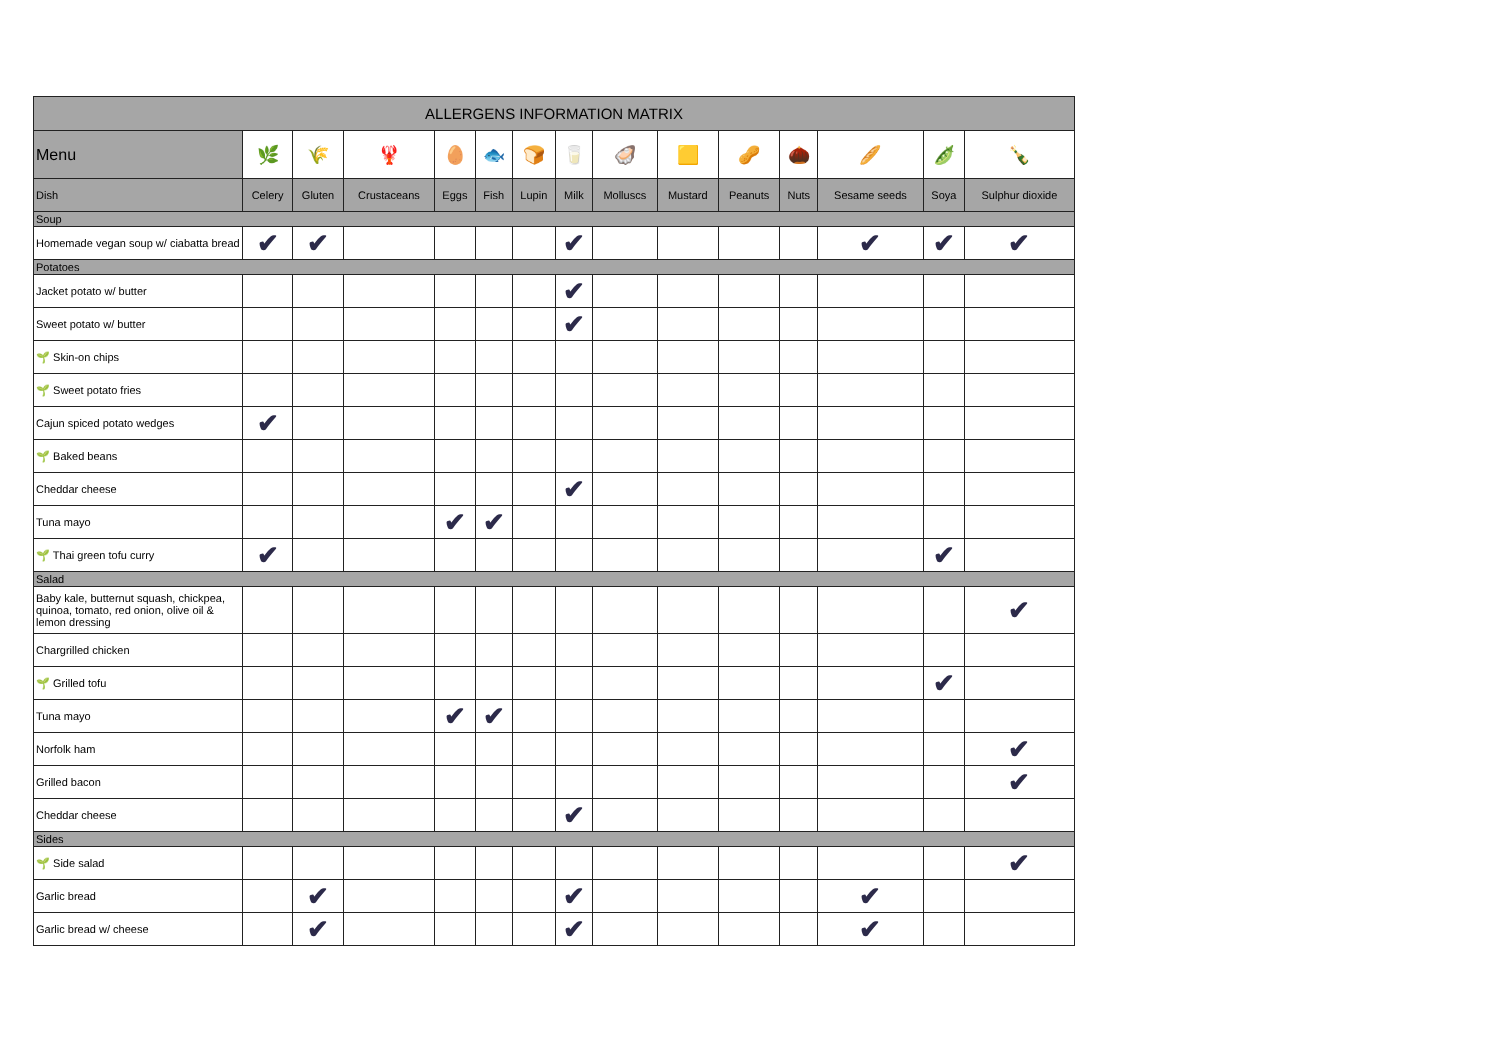| ALLERGENS INFORMATION MATRIX | | | | | | | | | | | | | | |
| --- | --- | --- | --- | --- | --- | --- | --- | --- | --- | --- | --- | --- | --- | --- |
| Menu | 🌿 | 🌾 | 🦞 | 🥚 | 🐟 | 🍞 | 🥛 | 🦪 | 🟨 | 🥜 | 🌰 | 🥖 | 🫛 | 🍾 |
| Dish | Celery | Gluten | Crustaceans | Eggs | Fish | Lupin | Milk | Molluscs | Mustard | Peanuts | Nuts | Sesame seeds | Soya | Sulphur dioxide |
| Soup | | | | | | | | | | | | | | |
| Homemade vegan soup w/ ciabatta bread | ✔ | ✔ | | | | | ✔ | | | | | ✔ | ✔ | ✔ |
| Potatoes | | | | | | | | | | | | | | |
| Jacket potato w/ butter | | | | | | | ✔ | | | | | | | |
| Sweet potato w/ butter | | | | | | | ✔ | | | | | | | |
| 🌱 Skin-on chips | | | | | | | | | | | | | | |
| 🌱 Sweet potato fries | | | | | | | | | | | | | | |
| Cajun spiced potato wedges | ✔ | | | | | | | | | | | | | |
| 🌱 Baked beans | | | | | | | | | | | | | | |
| Cheddar cheese | | | | | | | ✔ | | | | | | | |
| Tuna mayo | | | | ✔ | ✔ | | | | | | | | | |
| 🌱 Thai green tofu curry | ✔ | | | | | | | | | | | | ✔ | |
| Salad | | | | | | | | | | | | | | |
| Baby kale, butternut squash, chickpea, quinoa, tomato, red onion, olive oil & lemon dressing | | | | | | | | | | | | | | ✔ |
| Chargrilled chicken | | | | | | | | | | | | | | |
| 🌱 Grilled tofu | | | | | | | | | | | | | ✔ | |
| Tuna mayo | | | | ✔ | ✔ | | | | | | | | | |
| Norfolk ham | | | | | | | | | | | | | | ✔ |
| Grilled bacon | | | | | | | | | | | | | | ✔ |
| Cheddar cheese | | | | | | | ✔ | | | | | | | |
| Sides | | | | | | | | | | | | | | |
| 🌱 Side salad | | | | | | | | | | | | | | ✔ |
| Garlic bread | | ✔ | | | | | ✔ | | | | | ✔ | | |
| Garlic bread w/ cheese | | ✔ | | | | | ✔ | | | | | ✔ | | |